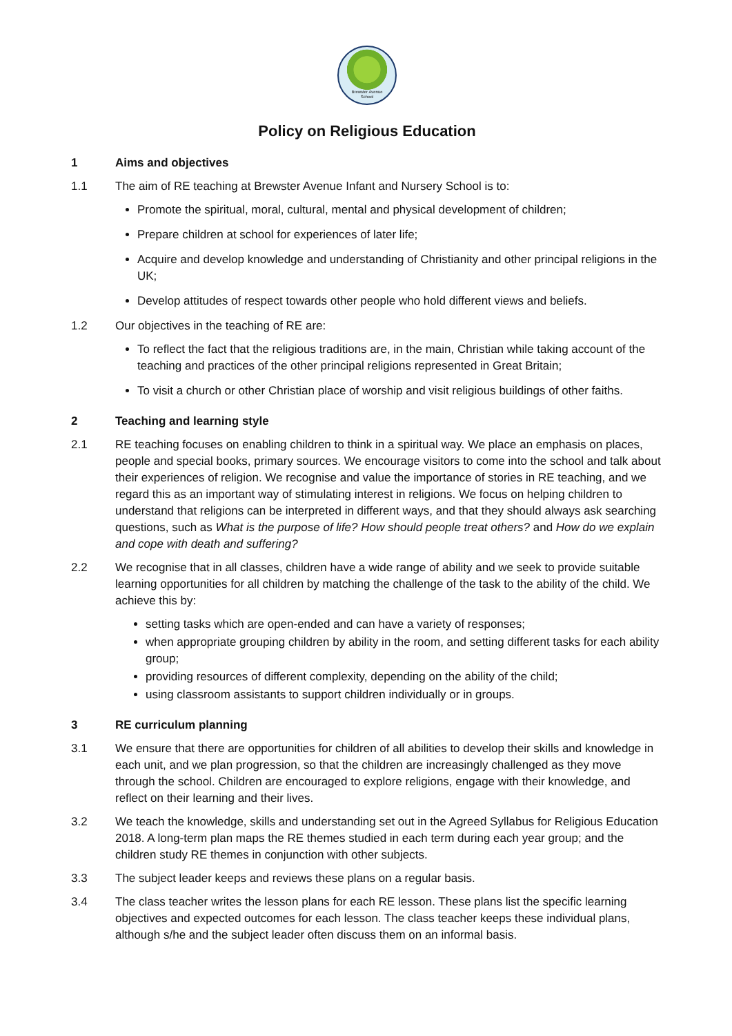Brewster Avenue
School
Policy on Religious Education
1 Aims and objectives
1.1 The aim of RE teaching at Brewster Avenue Infant and Nursery School is to:
Promote the spiritual, moral, cultural, mental and physical development of children;
Prepare children at school for experiences of later life;
Acquire and develop knowledge and understanding of Christianity and other principal religions in the UK;
Develop attitudes of respect towards other people who hold different views and beliefs.
1.2 Our objectives in the teaching of RE are:
To reflect the fact that the religious traditions are, in the main, Christian while taking account of the teaching and practices of the other principal religions represented in Great Britain;
To visit a church or other Christian place of worship and visit religious buildings of other faiths.
2 Teaching and learning style
2.1 RE teaching focuses on enabling children to think in a spiritual way. We place an emphasis on places, people and special books, primary sources. We encourage visitors to come into the school and talk about their experiences of religion. We recognise and value the importance of stories in RE teaching, and we regard this as an important way of stimulating interest in religions. We focus on helping children to understand that religions can be interpreted in different ways, and that they should always ask searching questions, such as What is the purpose of life? How should people treat others? and How do we explain and cope with death and suffering?
2.2 We recognise that in all classes, children have a wide range of ability and we seek to provide suitable learning opportunities for all children by matching the challenge of the task to the ability of the child. We achieve this by:
setting tasks which are open-ended and can have a variety of responses;
when appropriate grouping children by ability in the room, and setting different tasks for each ability group;
providing resources of different complexity, depending on the ability of the child;
using classroom assistants to support children individually or in groups.
3 RE curriculum planning
3.1 We ensure that there are opportunities for children of all abilities to develop their skills and knowledge in each unit, and we plan progression, so that the children are increasingly challenged as they move through the school. Children are encouraged to explore religions, engage with their knowledge, and reflect on their learning and their lives.
3.2 We teach the knowledge, skills and understanding set out in the Agreed Syllabus for Religious Education 2018. A long-term plan maps the RE themes studied in each term during each year group; and the children study RE themes in conjunction with other subjects.
3.3 The subject leader keeps and reviews these plans on a regular basis.
3.4 The class teacher writes the lesson plans for each RE lesson. These plans list the specific learning objectives and expected outcomes for each lesson. The class teacher keeps these individual plans, although s/he and the subject leader often discuss them on an informal basis.